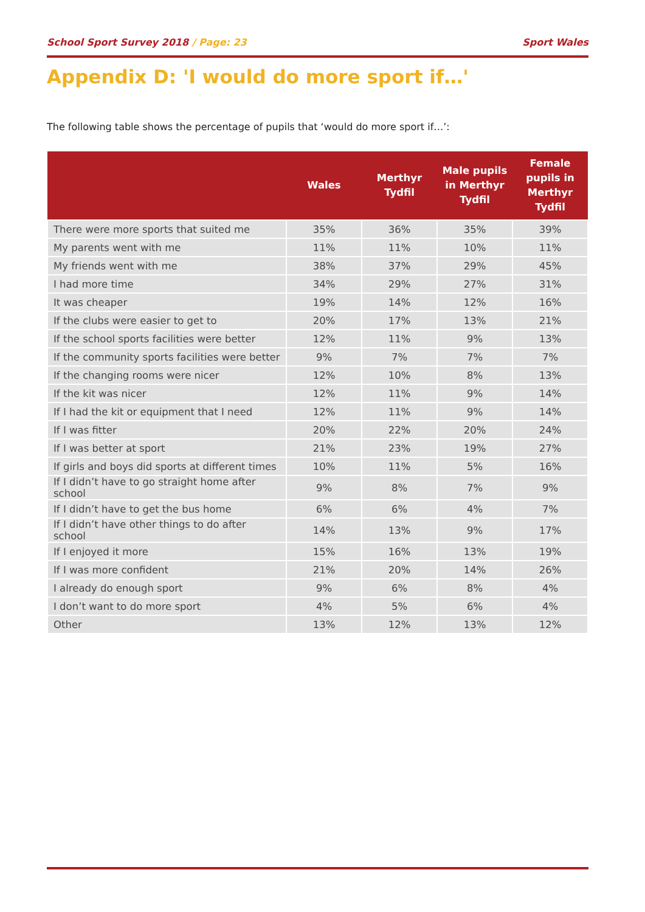School Sport Survey 2018 / Page: 23 Sport Wales
Appendix D: 'I would do more sport if…'
The following table shows the percentage of pupils that ‘would do more sport if…’:
| | Wales | Merthyr Tydfil | Male pupils in Merthyr Tydfil | Female pupils in Merthyr Tydfil |
| --- | --- | --- | --- | --- |
| There were more sports that suited me | 35% | 36% | 35% | 39% |
| My parents went with me | 11% | 11% | 10% | 11% |
| My friends went with me | 38% | 37% | 29% | 45% |
| I had more time | 34% | 29% | 27% | 31% |
| It was cheaper | 19% | 14% | 12% | 16% |
| If the clubs were easier to get to | 20% | 17% | 13% | 21% |
| If the school sports facilities were better | 12% | 11% | 9% | 13% |
| If the community sports facilities were better | 9% | 7% | 7% | 7% |
| If the changing rooms were nicer | 12% | 10% | 8% | 13% |
| If the kit was nicer | 12% | 11% | 9% | 14% |
| If I had the kit or equipment that I need | 12% | 11% | 9% | 14% |
| If I was fitter | 20% | 22% | 20% | 24% |
| If I was better at sport | 21% | 23% | 19% | 27% |
| If girls and boys did sports at different times | 10% | 11% | 5% | 16% |
| If I didn’t have to go straight home after school | 9% | 8% | 7% | 9% |
| If I didn’t have to get the bus home | 6% | 6% | 4% | 7% |
| If I didn’t have other things to do after school | 14% | 13% | 9% | 17% |
| If I enjoyed it more | 15% | 16% | 13% | 19% |
| If I was more confident | 21% | 20% | 14% | 26% |
| I already do enough sport | 9% | 6% | 8% | 4% |
| I don’t want to do more sport | 4% | 5% | 6% | 4% |
| Other | 13% | 12% | 13% | 12% |